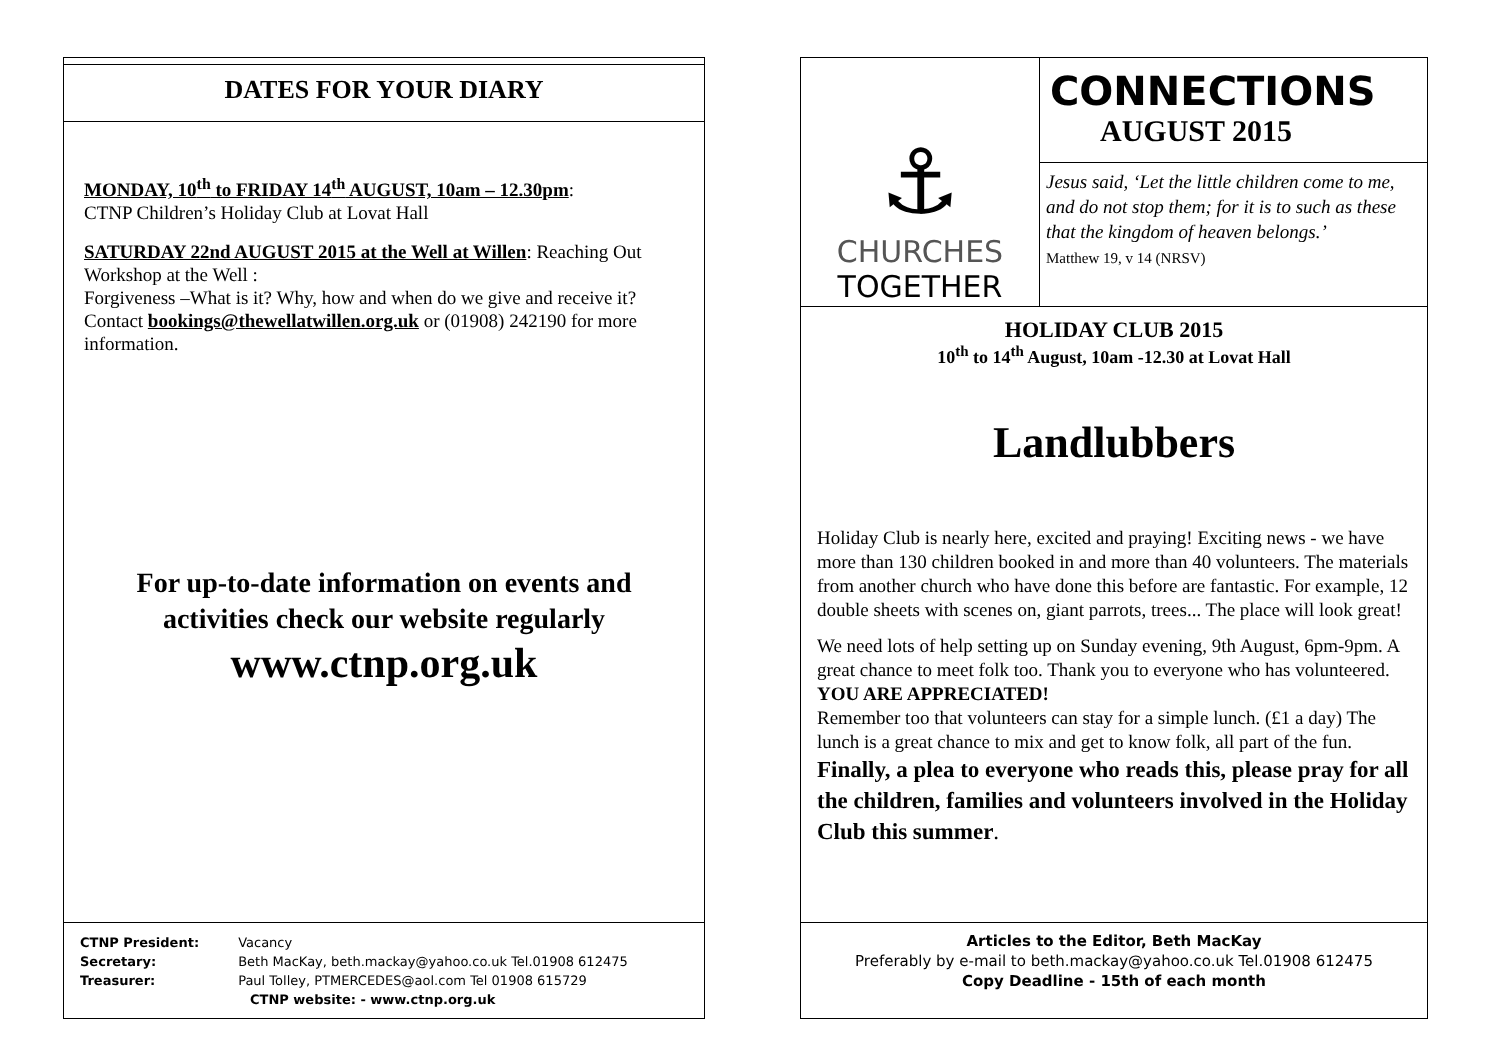DATES FOR YOUR DIARY
MONDAY, 10<sup>th</sup> to FRIDAY 14<sup>th</sup> AUGUST, 10am – 12.30pm:
CTNP Children’s Holiday Club at Lovat Hall
SATURDAY 22nd AUGUST 2015 at the Well at Willen: Reaching Out Workshop at the Well :
Forgiveness –What is it? Why, how and when do we give and receive it?
Contact bookings@thewellatwillen.org.uk or (01908) 242190 for more information.
For up-to-date information on events and
activities check our website regularly
www.ctnp.org.uk
CTNP President: Vacancy
Secretary: Beth MacKay, beth.mackay@yahoo.co.uk Tel.01908 612475
Treasurer: Paul Tolley, PTMERCEDES@aol.com Tel 01908 615729
CTNP website: - www.ctnp.org.uk
⚓
CHURCHES
TOGETHER
CONNECTIONS
AUGUST 2015
Jesus said, ‘Let the little children come to me, and do not stop them; for it is to such as these that the kingdom of heaven belongs.’
Matthew 19, v 14 (NRSV)
HOLIDAY CLUB 2015
10<sup>th</sup> to 14<sup>th</sup> August, 10am -12.30 at Lovat Hall
Landlubbers
Holiday Club is nearly here, excited and praying! Exciting news - we have more than 130 children booked in and more than 40 volunteers. The materials from another church who have done this before are fantastic. For example, 12 double sheets with scenes on, giant parrots, trees... The place will look great!
We need lots of help setting up on Sunday evening, 9th August, 6pm-9pm. A great chance to meet folk too. Thank you to everyone who has volunteered. YOU ARE APPRECIATED!
Remember too that volunteers can stay for a simple lunch. (£1 a day) The lunch is a great chance to mix and get to know folk, all part of the fun.
Finally, a plea to everyone who reads this, please pray for all the children, families and volunteers involved in the Holiday Club this summer.
Articles to the Editor, Beth MacKay
Preferably by e-mail to beth.mackay@yahoo.co.uk Tel.01908 612475
Copy Deadline - 15th of each month